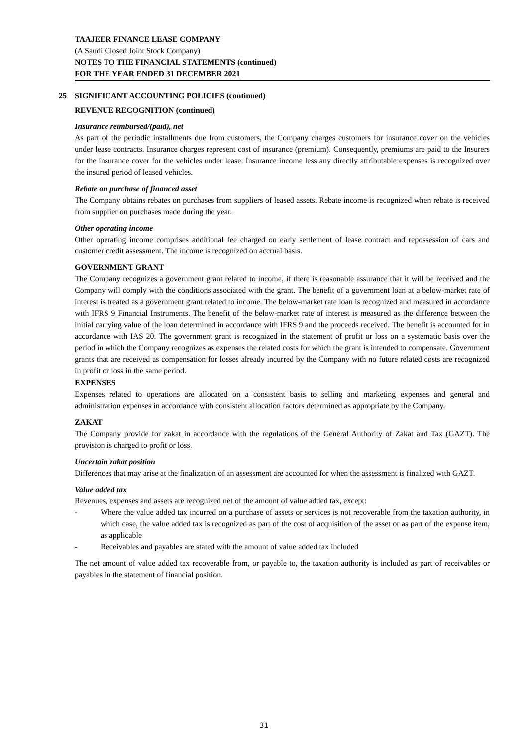TAAJEER FINANCE LEASE COMPANY
(A Saudi Closed Joint Stock Company)
NOTES TO THE FINANCIAL STATEMENTS (continued)
FOR THE YEAR ENDED 31 DECEMBER 2021
25 SIGNIFICANT ACCOUNTING POLICIES (continued)
REVENUE RECOGNITION (continued)
Insurance reimbursed/(paid), net
As part of the periodic installments due from customers, the Company charges customers for insurance cover on the vehicles under lease contracts. Insurance charges represent cost of insurance (premium). Consequently, premiums are paid to the Insurers for the insurance cover for the vehicles under lease. Insurance income less any directly attributable expenses is recognized over the insured period of leased vehicles.
Rebate on purchase of financed asset
The Company obtains rebates on purchases from suppliers of leased assets. Rebate income is recognized when rebate is received from supplier on purchases made during the year.
Other operating income
Other operating income comprises additional fee charged on early settlement of lease contract and repossession of cars and customer credit assessment. The income is recognized on accrual basis.
GOVERNMENT GRANT
The Company recognizes a government grant related to income, if there is reasonable assurance that it will be received and the Company will comply with the conditions associated with the grant. The benefit of a government loan at a below-market rate of interest is treated as a government grant related to income. The below-market rate loan is recognized and measured in accordance with IFRS 9 Financial Instruments. The benefit of the below-market rate of interest is measured as the difference between the initial carrying value of the loan determined in accordance with IFRS 9 and the proceeds received. The benefit is accounted for in accordance with IAS 20. The government grant is recognized in the statement of profit or loss on a systematic basis over the period in which the Company recognizes as expenses the related costs for which the grant is intended to compensate. Government grants that are received as compensation for losses already incurred by the Company with no future related costs are recognized in profit or loss in the same period.
EXPENSES
Expenses related to operations are allocated on a consistent basis to selling and marketing expenses and general and administration expenses in accordance with consistent allocation factors determined as appropriate by the Company.
ZAKAT
The Company provide for zakat in accordance with the regulations of the General Authority of Zakat and Tax (GAZT). The provision is charged to profit or loss.
Uncertain zakat position
Differences that may arise at the finalization of an assessment are accounted for when the assessment is finalized with GAZT.
Value added tax
Revenues, expenses and assets are recognized net of the amount of value added tax, except:
- Where the value added tax incurred on a purchase of assets or services is not recoverable from the taxation authority, in which case, the value added tax is recognized as part of the cost of acquisition of the asset or as part of the expense item, as applicable
- Receivables and payables are stated with the amount of value added tax included
The net amount of value added tax recoverable from, or payable to, the taxation authority is included as part of receivables or payables in the statement of financial position.
31